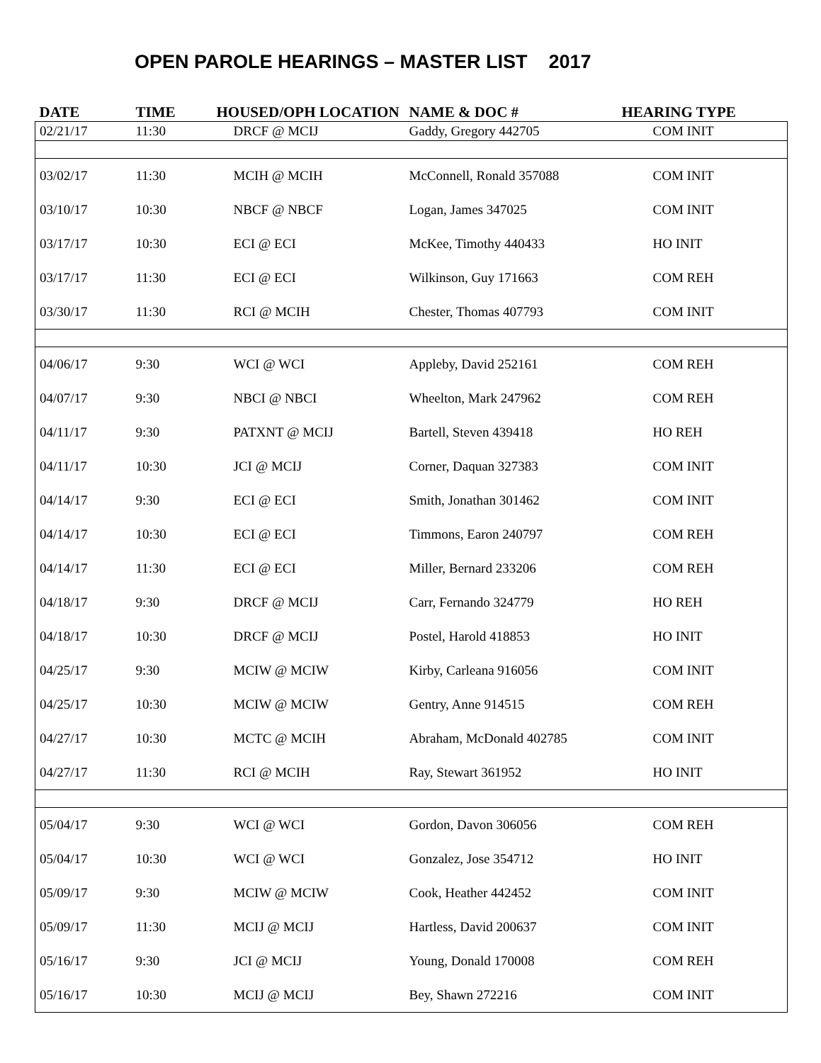OPEN PAROLE HEARINGS – MASTER LIST 2017
| DATE | TIME | HOUSED/OPH LOCATION | NAME & DOC # | HEARING TYPE |
| --- | --- | --- | --- | --- |
| 02/21/17 | 11:30 | DRCF @ MCIJ | Gaddy, Gregory 442705 | COM INIT |
| 03/02/17 | 11:30 | MCIH @ MCIH | McConnell, Ronald 357088 | COM INIT |
| 03/10/17 | 10:30 | NBCF @ NBCF | Logan, James 347025 | COM INIT |
| 03/17/17 | 10:30 | ECI @ ECI | McKee, Timothy 440433 | HO INIT |
| 03/17/17 | 11:30 | ECI @ ECI | Wilkinson, Guy 171663 | COM REH |
| 03/30/17 | 11:30 | RCI @ MCIH | Chester, Thomas 407793 | COM INIT |
| 04/06/17 | 9:30 | WCI @ WCI | Appleby, David 252161 | COM REH |
| 04/07/17 | 9:30 | NBCI @ NBCI | Wheelton, Mark 247962 | COM REH |
| 04/11/17 | 9:30 | PATXNT @ MCIJ | Bartell, Steven 439418 | HO REH |
| 04/11/17 | 10:30 | JCI @ MCIJ | Corner, Daquan 327383 | COM INIT |
| 04/14/17 | 9:30 | ECI @ ECI | Smith, Jonathan 301462 | COM INIT |
| 04/14/17 | 10:30 | ECI @ ECI | Timmons, Earon 240797 | COM REH |
| 04/14/17 | 11:30 | ECI @ ECI | Miller, Bernard 233206 | COM REH |
| 04/18/17 | 9:30 | DRCF @ MCIJ | Carr, Fernando 324779 | HO REH |
| 04/18/17 | 10:30 | DRCF @ MCIJ | Postel, Harold 418853 | HO INIT |
| 04/25/17 | 9:30 | MCIW @ MCIW | Kirby, Carleana 916056 | COM INIT |
| 04/25/17 | 10:30 | MCIW @ MCIW | Gentry, Anne 914515 | COM REH |
| 04/27/17 | 10:30 | MCTC @ MCIH | Abraham, McDonald 402785 | COM INIT |
| 04/27/17 | 11:30 | RCI @ MCIH | Ray, Stewart 361952 | HO INIT |
| 05/04/17 | 9:30 | WCI @ WCI | Gordon, Davon 306056 | COM REH |
| 05/04/17 | 10:30 | WCI @ WCI | Gonzalez, Jose 354712 | HO INIT |
| 05/09/17 | 9:30 | MCIW @ MCIW | Cook, Heather 442452 | COM INIT |
| 05/09/17 | 11:30 | MCIJ @ MCIJ | Hartless, David 200637 | COM INIT |
| 05/16/17 | 9:30 | JCI @ MCIJ | Young, Donald 170008 | COM REH |
| 05/16/17 | 10:30 | MCIJ @ MCIJ | Bey, Shawn 272216 | COM INIT |